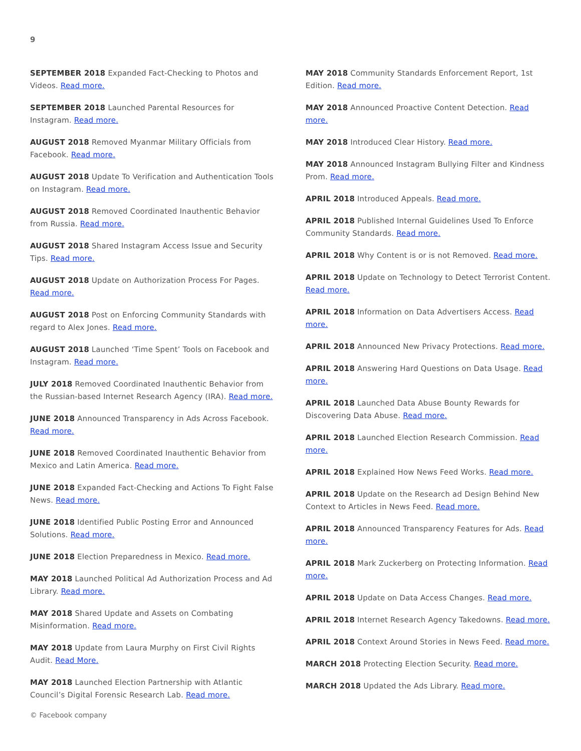9
SEPTEMBER 2018 Expanded Fact-Checking to Photos and Videos. Read more.
SEPTEMBER 2018 Launched Parental Resources for Instagram. Read more.
AUGUST 2018 Removed Myanmar Military Officials from Facebook. Read more.
AUGUST 2018 Update To Verification and Authentication Tools on Instagram. Read more.
AUGUST 2018 Removed Coordinated Inauthentic Behavior from Russia. Read more.
AUGUST 2018 Shared Instagram Access Issue and Security Tips. Read more.
AUGUST 2018 Update on Authorization Process For Pages. Read more.
AUGUST 2018 Post on Enforcing Community Standards with regard to Alex Jones. Read more.
AUGUST 2018 Launched ‘Time Spent’ Tools on Facebook and Instagram. Read more.
JULY 2018 Removed Coordinated Inauthentic Behavior from the Russian-based Internet Research Agency (IRA). Read more.
JUNE 2018 Announced Transparency in Ads Across Facebook. Read more.
JUNE 2018 Removed Coordinated Inauthentic Behavior from Mexico and Latin America. Read more.
JUNE 2018 Expanded Fact-Checking and Actions To Fight False News. Read more.
JUNE 2018 Identified Public Posting Error and Announced Solutions. Read more.
JUNE 2018 Election Preparedness in Mexico. Read more.
MAY 2018 Launched Political Ad Authorization Process and Ad Library. Read more.
MAY 2018 Shared Update and Assets on Combating Misinformation. Read more.
MAY 2018 Update from Laura Murphy on First Civil Rights Audit. Read More.
MAY 2018 Launched Election Partnership with Atlantic Council’s Digital Forensic Research Lab. Read more.
© Facebook company
MAY 2018 Community Standards Enforcement Report, 1st Edition. Read more.
MAY 2018 Announced Proactive Content Detection. Read more.
MAY 2018 Introduced Clear History. Read more.
MAY 2018 Announced Instagram Bullying Filter and Kindness Prom. Read more.
APRIL 2018 Introduced Appeals. Read more.
APRIL 2018 Published Internal Guidelines Used To Enforce Community Standards. Read more.
APRIL 2018 Why Content is or is not Removed. Read more.
APRIL 2018 Update on Technology to Detect Terrorist Content. Read more.
APRIL 2018 Information on Data Advertisers Access. Read more.
APRIL 2018 Announced New Privacy Protections. Read more.
APRIL 2018 Answering Hard Questions on Data Usage. Read more.
APRIL 2018 Launched Data Abuse Bounty Rewards for Discovering Data Abuse. Read more.
APRIL 2018 Launched Election Research Commission. Read more.
APRIL 2018 Explained How News Feed Works. Read more.
APRIL 2018 Update on the Research ad Design Behind New Context to Articles in News Feed. Read more.
APRIL 2018 Announced Transparency Features for Ads. Read more.
APRIL 2018 Mark Zuckerberg on Protecting Information. Read more.
APRIL 2018 Update on Data Access Changes. Read more.
APRIL 2018 Internet Research Agency Takedowns. Read more.
APRIL 2018 Context Around Stories in News Feed. Read more.
MARCH 2018 Protecting Election Security. Read more.
MARCH 2018 Updated the Ads Library. Read more.